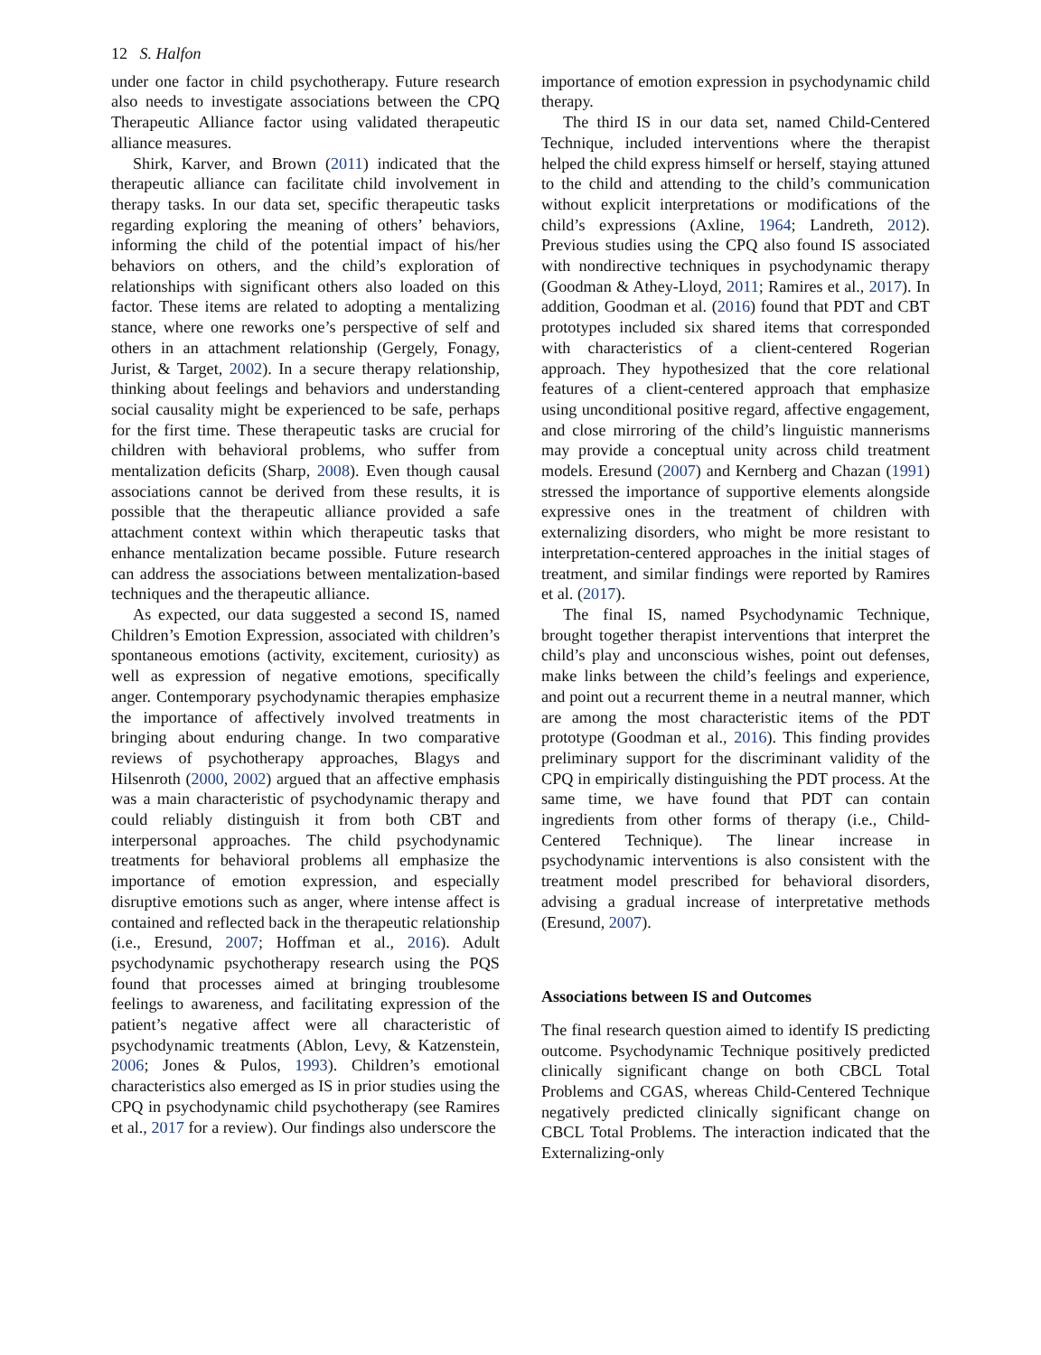12 S. Halfon
under one factor in child psychotherapy. Future research also needs to investigate associations between the CPQ Therapeutic Alliance factor using validated therapeutic alliance measures.
Shirk, Karver, and Brown (2011) indicated that the therapeutic alliance can facilitate child involvement in therapy tasks. In our data set, specific therapeutic tasks regarding exploring the meaning of others’ behaviors, informing the child of the potential impact of his/her behaviors on others, and the child’s exploration of relationships with significant others also loaded on this factor. These items are related to adopting a mentalizing stance, where one reworks one’s perspective of self and others in an attachment relationship (Gergely, Fonagy, Jurist, & Target, 2002). In a secure therapy relationship, thinking about feelings and behaviors and understanding social causality might be experienced to be safe, perhaps for the first time. These therapeutic tasks are crucial for children with behavioral problems, who suffer from mentalization deficits (Sharp, 2008). Even though causal associations cannot be derived from these results, it is possible that the therapeutic alliance provided a safe attachment context within which therapeutic tasks that enhance mentalization became possible. Future research can address the associations between mentalization-based techniques and the therapeutic alliance.
As expected, our data suggested a second IS, named Children’s Emotion Expression, associated with children’s spontaneous emotions (activity, excitement, curiosity) as well as expression of negative emotions, specifically anger. Contemporary psychodynamic therapies emphasize the importance of affectively involved treatments in bringing about enduring change. In two comparative reviews of psychotherapy approaches, Blagys and Hilsenroth (2000, 2002) argued that an affective emphasis was a main characteristic of psychodynamic therapy and could reliably distinguish it from both CBT and interpersonal approaches. The child psychodynamic treatments for behavioral problems all emphasize the importance of emotion expression, and especially disruptive emotions such as anger, where intense affect is contained and reflected back in the therapeutic relationship (i.e., Eresund, 2007; Hoffman et al., 2016). Adult psychodynamic psychotherapy research using the PQS found that processes aimed at bringing troublesome feelings to awareness, and facilitating expression of the patient’s negative affect were all characteristic of psychodynamic treatments (Ablon, Levy, & Katzenstein, 2006; Jones & Pulos, 1993). Children’s emotional characteristics also emerged as IS in prior studies using the CPQ in psychodynamic child psychotherapy (see Ramires et al., 2017 for a review). Our findings also underscore the
importance of emotion expression in psychodynamic child therapy.
The third IS in our data set, named Child-Centered Technique, included interventions where the therapist helped the child express himself or herself, staying attuned to the child and attending to the child’s communication without explicit interpretations or modifications of the child’s expressions (Axline, 1964; Landreth, 2012). Previous studies using the CPQ also found IS associated with nondirective techniques in psychodynamic therapy (Goodman & Athey-Lloyd, 2011; Ramires et al., 2017). In addition, Goodman et al. (2016) found that PDT and CBT prototypes included six shared items that corresponded with characteristics of a client-centered Rogerian approach. They hypothesized that the core relational features of a client-centered approach that emphasize using unconditional positive regard, affective engagement, and close mirroring of the child’s linguistic mannerisms may provide a conceptual unity across child treatment models. Eresund (2007) and Kernberg and Chazan (1991) stressed the importance of supportive elements alongside expressive ones in the treatment of children with externalizing disorders, who might be more resistant to interpretation-centered approaches in the initial stages of treatment, and similar findings were reported by Ramires et al. (2017).
The final IS, named Psychodynamic Technique, brought together therapist interventions that interpret the child’s play and unconscious wishes, point out defenses, make links between the child’s feelings and experience, and point out a recurrent theme in a neutral manner, which are among the most characteristic items of the PDT prototype (Goodman et al., 2016). This finding provides preliminary support for the discriminant validity of the CPQ in empirically distinguishing the PDT process. At the same time, we have found that PDT can contain ingredients from other forms of therapy (i.e., Child-Centered Technique). The linear increase in psychodynamic interventions is also consistent with the treatment model prescribed for behavioral disorders, advising a gradual increase of interpretative methods (Eresund, 2007).
Associations between IS and Outcomes
The final research question aimed to identify IS predicting outcome. Psychodynamic Technique positively predicted clinically significant change on both CBCL Total Problems and CGAS, whereas Child-Centered Technique negatively predicted clinically significant change on CBCL Total Problems. The interaction indicated that the Externalizing-only